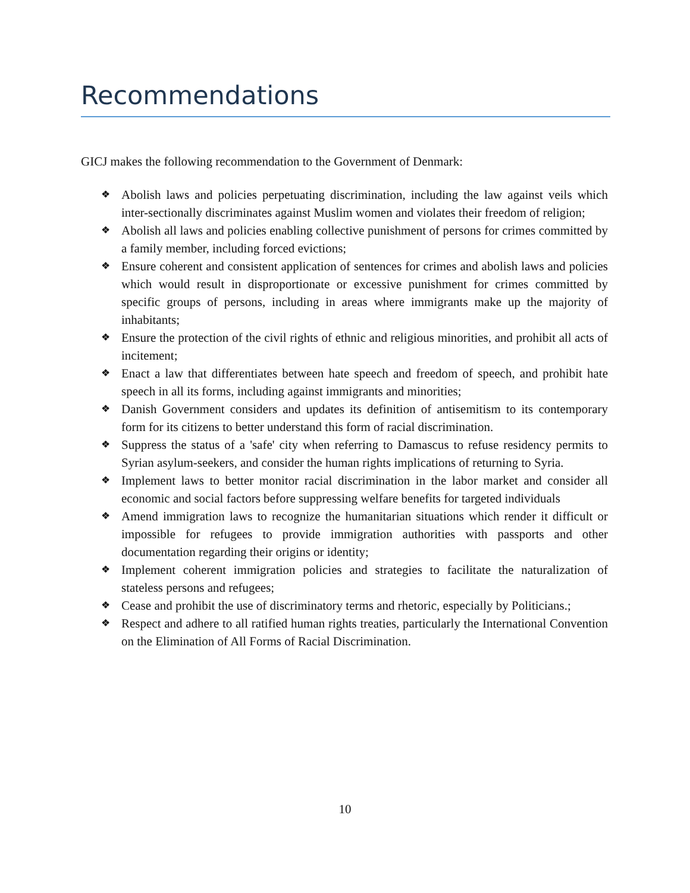Recommendations
GICJ makes the following recommendation to the Government of Denmark:
❖ Abolish laws and policies perpetuating discrimination, including the law against veils which inter-sectionally discriminates against Muslim women and violates their freedom of religion;
❖ Abolish all laws and policies enabling collective punishment of persons for crimes committed by a family member, including forced evictions;
❖ Ensure coherent and consistent application of sentences for crimes and abolish laws and policies which would result in disproportionate or excessive punishment for crimes committed by specific groups of persons, including in areas where immigrants make up the majority of inhabitants;
❖ Ensure the protection of the civil rights of ethnic and religious minorities, and prohibit all acts of incitement;
❖ Enact a law that differentiates between hate speech and freedom of speech, and prohibit hate speech in all its forms, including against immigrants and minorities;
❖ Danish Government considers and updates its definition of antisemitism to its contemporary form for its citizens to better understand this form of racial discrimination.
❖ Suppress the status of a 'safe' city when referring to Damascus to refuse residency permits to Syrian asylum-seekers, and consider the human rights implications of returning to Syria.
❖ Implement laws to better monitor racial discrimination in the labor market and consider all economic and social factors before suppressing welfare benefits for targeted individuals
❖ Amend immigration laws to recognize the humanitarian situations which render it difficult or impossible for refugees to provide immigration authorities with passports and other documentation regarding their origins or identity;
❖ Implement coherent immigration policies and strategies to facilitate the naturalization of stateless persons and refugees;
❖ Cease and prohibit the use of discriminatory terms and rhetoric, especially by Politicians.;
❖ Respect and adhere to all ratified human rights treaties, particularly the International Convention on the Elimination of All Forms of Racial Discrimination.
10